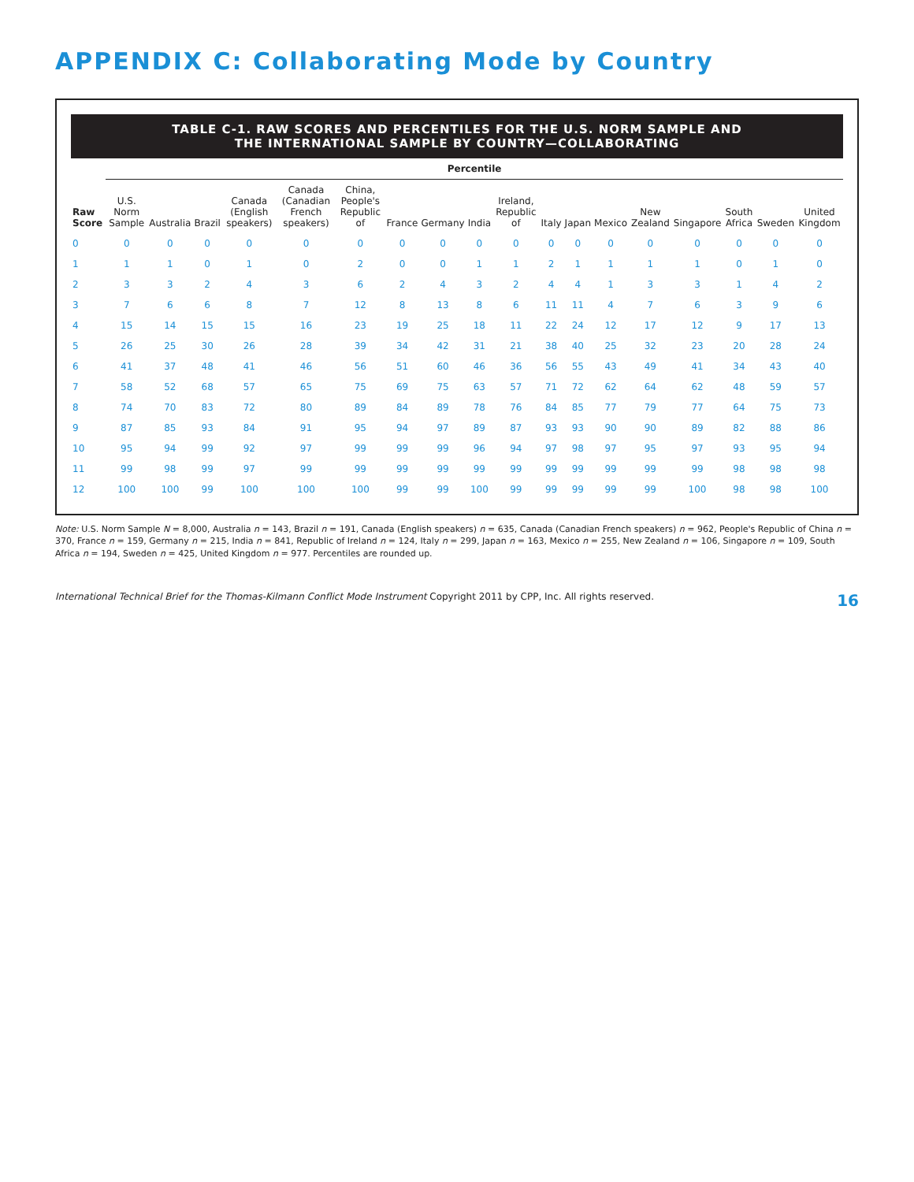APPENDIX C: Collaborating Mode by Country
TABLE C-1. RAW SCORES AND PERCENTILES FOR THE U.S. NORM SAMPLE AND
THE INTERNATIONAL SAMPLE BY COUNTRY—COLLABORATING
| | Percentile | | | | | | | | | | | | | | | | | |
| --- | --- | --- | --- | --- | --- | --- | --- | --- | --- | --- | --- | --- | --- | --- | --- | --- | --- | --- |
| Raw Score | U.S. Norm Sample | Australia | Brazil | Canada (English speakers) | Canada (Canadian French speakers) | China, People's Republic of | France | Germany | India | Ireland, Republic of | Italy | Japan | Mexico | New Zealand | Singapore | South Africa | Sweden | United Kingdom |
| 0 | 0 | 0 | 0 | 0 | 0 | 0 | 0 | 0 | 0 | 0 | 0 | 0 | 0 | 0 | 0 | 0 | 0 | 0 |
| 1 | 1 | 1 | 0 | 1 | 0 | 2 | 0 | 0 | 1 | 1 | 2 | 1 | 1 | 1 | 1 | 0 | 1 | 0 |
| 2 | 3 | 3 | 2 | 4 | 3 | 6 | 2 | 4 | 3 | 2 | 4 | 4 | 1 | 3 | 3 | 1 | 4 | 2 |
| 3 | 7 | 6 | 6 | 8 | 7 | 12 | 8 | 13 | 8 | 6 | 11 | 11 | 4 | 7 | 6 | 3 | 9 | 6 |
| 4 | 15 | 14 | 15 | 15 | 16 | 23 | 19 | 25 | 18 | 11 | 22 | 24 | 12 | 17 | 12 | 9 | 17 | 13 |
| 5 | 26 | 25 | 30 | 26 | 28 | 39 | 34 | 42 | 31 | 21 | 38 | 40 | 25 | 32 | 23 | 20 | 28 | 24 |
| 6 | 41 | 37 | 48 | 41 | 46 | 56 | 51 | 60 | 46 | 36 | 56 | 55 | 43 | 49 | 41 | 34 | 43 | 40 |
| 7 | 58 | 52 | 68 | 57 | 65 | 75 | 69 | 75 | 63 | 57 | 71 | 72 | 62 | 64 | 62 | 48 | 59 | 57 |
| 8 | 74 | 70 | 83 | 72 | 80 | 89 | 84 | 89 | 78 | 76 | 84 | 85 | 77 | 79 | 77 | 64 | 75 | 73 |
| 9 | 87 | 85 | 93 | 84 | 91 | 95 | 94 | 97 | 89 | 87 | 93 | 93 | 90 | 90 | 89 | 82 | 88 | 86 |
| 10 | 95 | 94 | 99 | 92 | 97 | 99 | 99 | 99 | 96 | 94 | 97 | 98 | 97 | 95 | 97 | 93 | 95 | 94 |
| 11 | 99 | 98 | 99 | 97 | 99 | 99 | 99 | 99 | 99 | 99 | 99 | 99 | 99 | 99 | 99 | 98 | 98 | 98 |
| 12 | 100 | 100 | 99 | 100 | 100 | 100 | 99 | 99 | 100 | 99 | 99 | 99 | 99 | 99 | 100 | 98 | 98 | 100 |
Note: U.S. Norm Sample N = 8,000, Australia n = 143, Brazil n = 191, Canada (English speakers) n = 635, Canada (Canadian French speakers) n = 962, People's Republic of China n = 370, France n = 159, Germany n = 215, India n = 841, Republic of Ireland n = 124, Italy n = 299, Japan n = 163, Mexico n = 255, New Zealand n = 106, Singapore n = 109, South Africa n = 194, Sweden n = 425, United Kingdom n = 977. Percentiles are rounded up.
International Technical Brief for the Thomas-Kilmann Conflict Mode Instrument Copyright 2011 by CPP, Inc. All rights reserved. 16